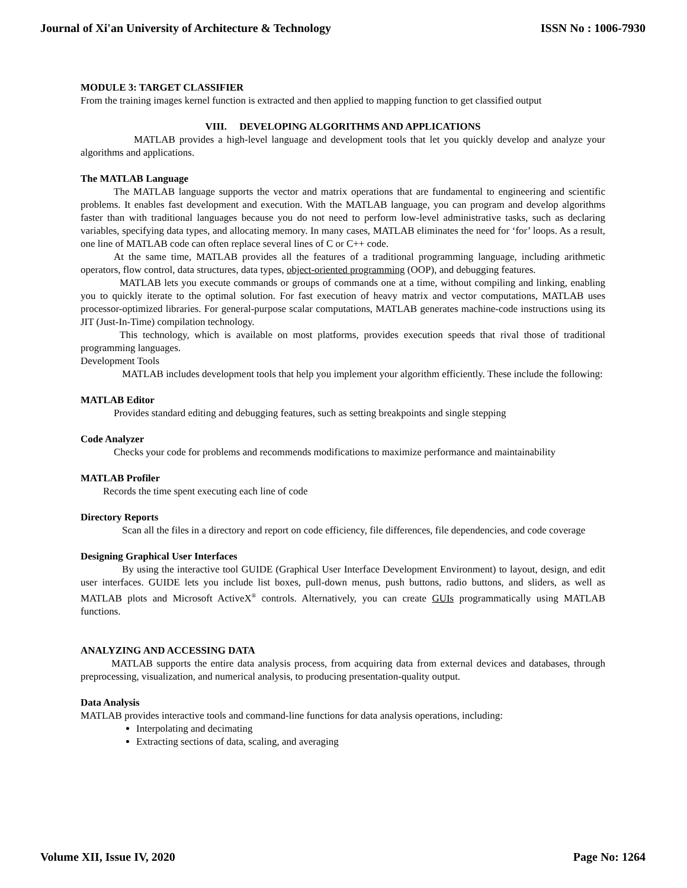Journal of Xi'an University of Architecture & Technology ISSN No : 1006-7930
MODULE 3: TARGET CLASSIFIER
From the training images kernel function is extracted and then applied to mapping function to get classified output
VIII. DEVELOPING ALGORITHMS AND APPLICATIONS
MATLAB provides a high-level language and development tools that let you quickly develop and analyze your algorithms and applications.
The MATLAB Language
The MATLAB language supports the vector and matrix operations that are fundamental to engineering and scientific problems. It enables fast development and execution. With the MATLAB language, you can program and develop algorithms faster than with traditional languages because you do not need to perform low-level administrative tasks, such as declaring variables, specifying data types, and allocating memory. In many cases, MATLAB eliminates the need for ‘for’ loops. As a result, one line of MATLAB code can often replace several lines of C or C++ code.
At the same time, MATLAB provides all the features of a traditional programming language, including arithmetic operators, flow control, data structures, data types, object-oriented programming (OOP), and debugging features.
MATLAB lets you execute commands or groups of commands one at a time, without compiling and linking, enabling you to quickly iterate to the optimal solution. For fast execution of heavy matrix and vector computations, MATLAB uses processor-optimized libraries. For general-purpose scalar computations, MATLAB generates machine-code instructions using its JIT (Just-In-Time) compilation technology.
This technology, which is available on most platforms, provides execution speeds that rival those of traditional programming languages.
Development Tools
MATLAB includes development tools that help you implement your algorithm efficiently. These include the following:
MATLAB Editor
Provides standard editing and debugging features, such as setting breakpoints and single stepping
Code Analyzer
Checks your code for problems and recommends modifications to maximize performance and maintainability
MATLAB Profiler
Records the time spent executing each line of code
Directory Reports
Scan all the files in a directory and report on code efficiency, file differences, file dependencies, and code coverage
Designing Graphical User Interfaces
By using the interactive tool GUIDE (Graphical User Interface Development Environment) to layout, design, and edit user interfaces. GUIDE lets you include list boxes, pull-down menus, push buttons, radio buttons, and sliders, as well as MATLAB plots and Microsoft ActiveX<sup>®</sup> controls. Alternatively, you can create GUIs programmatically using MATLAB functions.
ANALYZING AND ACCESSING DATA
MATLAB supports the entire data analysis process, from acquiring data from external devices and databases, through preprocessing, visualization, and numerical analysis, to producing presentation-quality output.
Data Analysis
MATLAB provides interactive tools and command-line functions for data analysis operations, including:
Interpolating and decimating
Extracting sections of data, scaling, and averaging
Volume XII, Issue IV, 2020 Page No: 1264